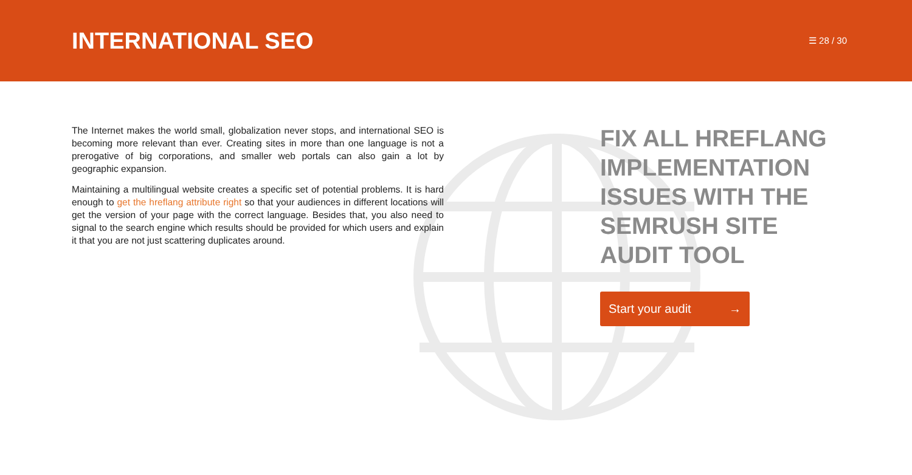INTERNATIONAL SEO
☰ 28 / 30
The Internet makes the world small, globalization never stops, and international SEO is becoming more relevant than ever. Creating sites in more than one language is not a prerogative of big corporations, and smaller web portals can also gain a lot by geographic expansion.
Maintaining a multilingual website creates a specific set of potential problems. It is hard enough to get the hreflang attribute right so that your audiences in different locations will get the version of your page with the correct language. Besides that, you also need to signal to the search engine which results should be provided for which users and explain it that you are not just scattering duplicates around.
FIX ALL HREFLANG IMPLEMENTATION ISSUES WITH THE SEMRUSH SITE AUDIT TOOL
Start your audit →